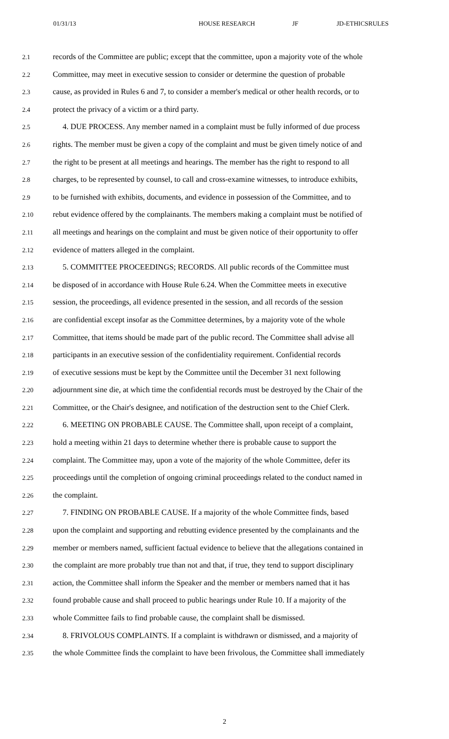01/31/13 HOUSE RESEARCH JF JD-ETHICSRULES
2.1 records of the Committee are public; except that the committee, upon a majority vote of the whole
2.2 Committee, may meet in executive session to consider or determine the question of probable
2.3 cause, as provided in Rules 6 and 7, to consider a member's medical or other health records, or to
2.4 protect the privacy of a victim or a third party.
2.5 4. DUE PROCESS. Any member named in a complaint must be fully informed of due process
2.6 rights. The member must be given a copy of the complaint and must be given timely notice of and
2.7 the right to be present at all meetings and hearings. The member has the right to respond to all
2.8 charges, to be represented by counsel, to call and cross-examine witnesses, to introduce exhibits,
2.9 to be furnished with exhibits, documents, and evidence in possession of the Committee, and to
2.10 rebut evidence offered by the complainants. The members making a complaint must be notified of
2.11 all meetings and hearings on the complaint and must be given notice of their opportunity to offer
2.12 evidence of matters alleged in the complaint.
2.13 5. COMMITTEE PROCEEDINGS; RECORDS. All public records of the Committee must
2.14 be disposed of in accordance with House Rule 6.24. When the Committee meets in executive
2.15 session, the proceedings, all evidence presented in the session, and all records of the session
2.16 are confidential except insofar as the Committee determines, by a majority vote of the whole
2.17 Committee, that items should be made part of the public record. The Committee shall advise all
2.18 participants in an executive session of the confidentiality requirement. Confidential records
2.19 of executive sessions must be kept by the Committee until the December 31 next following
2.20 adjournment sine die, at which time the confidential records must be destroyed by the Chair of the
2.21 Committee, or the Chair's designee, and notification of the destruction sent to the Chief Clerk.
2.22 6. MEETING ON PROBABLE CAUSE. The Committee shall, upon receipt of a complaint,
2.23 hold a meeting within 21 days to determine whether there is probable cause to support the
2.24 complaint. The Committee may, upon a vote of the majority of the whole Committee, defer its
2.25 proceedings until the completion of ongoing criminal proceedings related to the conduct named in
2.26 the complaint.
2.27 7. FINDING ON PROBABLE CAUSE. If a majority of the whole Committee finds, based
2.28 upon the complaint and supporting and rebutting evidence presented by the complainants and the
2.29 member or members named, sufficient factual evidence to believe that the allegations contained in
2.30 the complaint are more probably true than not and that, if true, they tend to support disciplinary
2.31 action, the Committee shall inform the Speaker and the member or members named that it has
2.32 found probable cause and shall proceed to public hearings under Rule 10. If a majority of the
2.33 whole Committee fails to find probable cause, the complaint shall be dismissed.
2.34 8. FRIVOLOUS COMPLAINTS. If a complaint is withdrawn or dismissed, and a majority of
2.35 the whole Committee finds the complaint to have been frivolous, the Committee shall immediately
2